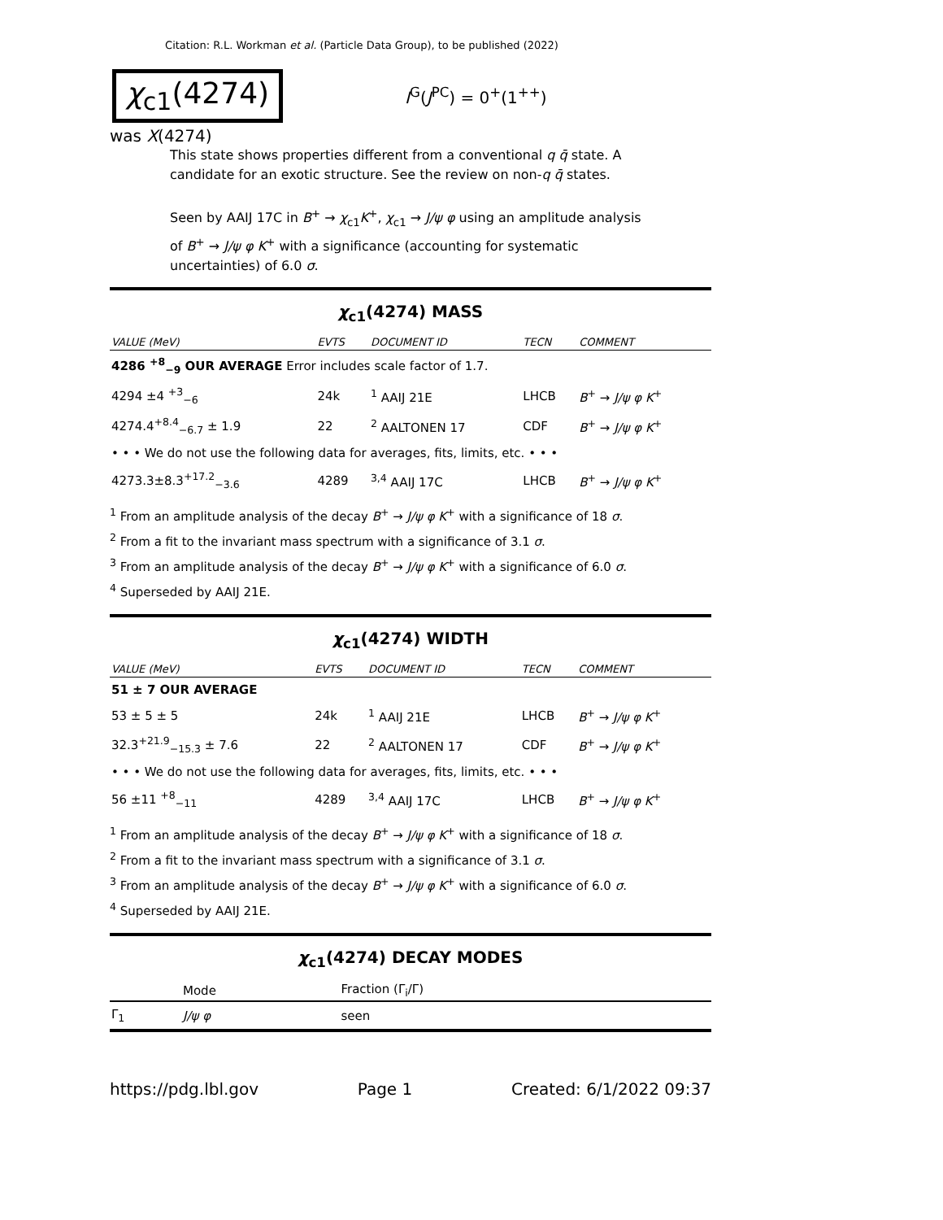Citation: R.L. Workman et al. (Particle Data Group), to be published (2022)
χ<sub>c1</sub>(4274)
I<sup>G</sup>(J<sup>PC</sup>) = 0<sup>+</sup>(1<sup>++</sup>)
was X(4274)
This state shows properties different from a conventional q q̄ state. A candidate for an exotic structure. See the review on non-q q̄ states.
Seen by AAIJ 17C in B<sup>+</sup> → χ<sub>c1</sub>K<sup>+</sup>, χ<sub>c1</sub> → J/ψ φ using an amplitude analysis of B<sup>+</sup> → J/ψ φ K<sup>+</sup> with a significance (accounting for systematic uncertainties) of 6.0 σ.
χ<sub>c1</sub>(4274) MASS
| VALUE (MeV) | EVTS | DOCUMENT ID | TECN | COMMENT |
| --- | --- | --- | --- | --- |
| 4286 <sup>+8</sup><sub>−9</sub> OUR AVERAGE Error includes scale factor of 1.7. | | | | |
| 4294 ±4 <sup>+3</sup><sub>−6</sub> | 24k | <sup>1</sup> AAIJ 21E | LHCB | B<sup>+</sup> → J/ψ φ K<sup>+</sup> |
| 4274.4<sup>+8.4</sup><sub>−6.7</sub> ± 1.9 | 22 | <sup>2</sup> AALTONEN 17 | CDF | B<sup>+</sup> → J/ψ φ K<sup>+</sup> |
| • • • We do not use the following data for averages, fits, limits, etc. • • • | | | | |
| 4273.3±8.3<sup>+17.2</sup><sub>−3.6</sub> | 4289 | <sup>3,4</sup> AAIJ 17C | LHCB | B<sup>+</sup> → J/ψ φ K<sup>+</sup> |
<sup>1</sup> From an amplitude analysis of the decay B<sup>+</sup> → J/ψ φ K<sup>+</sup> with a significance of 18 σ.
<sup>2</sup> From a fit to the invariant mass spectrum with a significance of 3.1 σ.
<sup>3</sup> From an amplitude analysis of the decay B<sup>+</sup> → J/ψ φ K<sup>+</sup> with a significance of 6.0 σ.
<sup>4</sup> Superseded by AAIJ 21E.
χ<sub>c1</sub>(4274) WIDTH
| VALUE (MeV) | EVTS | DOCUMENT ID | TECN | COMMENT |
| --- | --- | --- | --- | --- |
| 51 ± 7 OUR AVERAGE | | | | |
| 53 ± 5 ± 5 | 24k | <sup>1</sup> AAIJ 21E | LHCB | B<sup>+</sup> → J/ψ φ K<sup>+</sup> |
| 32.3<sup>+21.9</sup><sub>−15.3</sub> ± 7.6 | 22 | <sup>2</sup> AALTONEN 17 | CDF | B<sup>+</sup> → J/ψ φ K<sup>+</sup> |
| • • • We do not use the following data for averages, fits, limits, etc. • • • | | | | |
| 56 ±11 <sup>+8</sup><sub>−11</sub> | 4289 | <sup>3,4</sup> AAIJ 17C | LHCB | B<sup>+</sup> → J/ψ φ K<sup>+</sup> |
<sup>1</sup> From an amplitude analysis of the decay B<sup>+</sup> → J/ψ φ K<sup>+</sup> with a significance of 18 σ.
<sup>2</sup> From a fit to the invariant mass spectrum with a significance of 3.1 σ.
<sup>3</sup> From an amplitude analysis of the decay B<sup>+</sup> → J/ψ φ K<sup>+</sup> with a significance of 6.0 σ.
<sup>4</sup> Superseded by AAIJ 21E.
χ<sub>c1</sub>(4274) DECAY MODES
| | Mode | Fraction (Γ<sub>i</sub>/Γ) |
| --- | --- | --- |
| Γ<sub>1</sub> | J/ψ φ | seen |
https://pdg.lbl.gov Page 1 Created: 6/1/2022 09:37